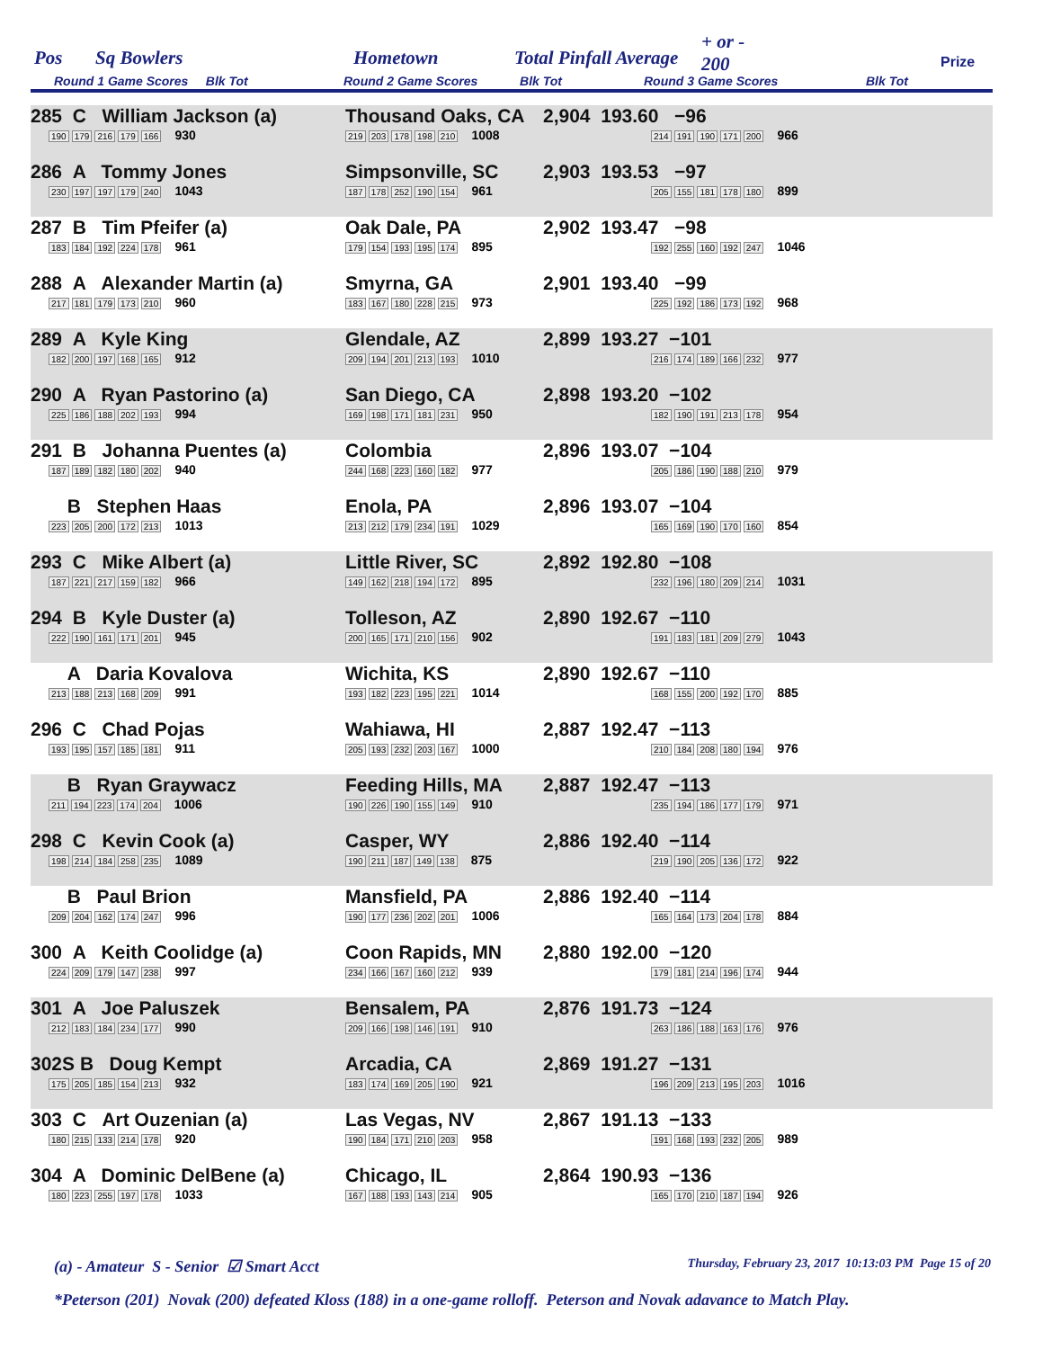Pos Sq Bowlers Hometown Total Pinfall Average
+ or -
200
Prize
Round 1 Game Scores Blk Tot
Round 2 Game Scores Blk Tot
Round 3 Game Scores Blk Tot
| 285 C William Jackson (a) 190 179 216 179 166 930 | Thousand Oaks, CA 219 203 178 198 210 1008 | 2,904 193.60 −96 214 191 190 171 200 966 |
| 286 A Tommy Jones 230 197 197 179 240 1043 | Simpsonville, SC 187 178 252 190 154 961 | 2,903 193.53 −97 205 155 181 178 180 899 |
| 287 B Tim Pfeifer (a) 183 184 192 224 178 961 | Oak Dale, PA 179 154 193 195 174 895 | 2,902 193.47 −98 192 255 160 192 247 1046 |
| 288 A Alexander Martin (a) 217 181 179 173 210 960 | Smyrna, GA 183 167 180 228 215 973 | 2,901 193.40 −99 225 192 186 173 192 968 |
| 289 A Kyle King 182 200 197 168 165 912 | Glendale, AZ 209 194 201 213 193 1010 | 2,899 193.27 −101 216 174 189 166 232 977 |
| 290 A Ryan Pastorino (a) 225 186 188 202 193 994 | San Diego, CA 169 198 171 181 231 950 | 2,898 193.20 −102 182 190 191 213 178 954 |
| 291 B Johanna Puentes (a) 187 189 182 180 202 940 | Colombia 244 168 223 160 182 977 | 2,896 193.07 −104 205 186 190 188 210 979 |
| B Stephen Haas 223 205 200 172 213 1013 | Enola, PA 213 212 179 234 191 1029 | 2,896 193.07 −104 165 169 190 170 160 854 |
| 293 C Mike Albert (a) 187 221 217 159 182 966 | Little River, SC 149 162 218 194 172 895 | 2,892 192.80 −108 232 196 180 209 214 1031 |
| 294 B Kyle Duster (a) 222 190 161 171 201 945 | Tolleson, AZ 200 165 171 210 156 902 | 2,890 192.67 −110 191 183 181 209 279 1043 |
| A Daria Kovalova 213 188 213 168 209 991 | Wichita, KS 193 182 223 195 221 1014 | 2,890 192.67 −110 168 155 200 192 170 885 |
| 296 C Chad Pojas 193 195 157 185 181 911 | Wahiawa, HI 205 193 232 203 167 1000 | 2,887 192.47 −113 210 184 208 180 194 976 |
| B Ryan Graywacz 211 194 223 174 204 1006 | Feeding Hills, MA 190 226 190 155 149 910 | 2,887 192.47 −113 235 194 186 177 179 971 |
| 298 C Kevin Cook (a) 198 214 184 258 235 1089 | Casper, WY 190 211 187 149 138 875 | 2,886 192.40 −114 219 190 205 136 172 922 |
| B Paul Brion 209 204 162 174 247 996 | Mansfield, PA 190 177 236 202 201 1006 | 2,886 192.40 −114 165 164 173 204 178 884 |
| 300 A Keith Coolidge (a) 224 209 179 147 238 997 | Coon Rapids, MN 234 166 167 160 212 939 | 2,880 192.00 −120 179 181 214 196 174 944 |
| 301 A Joe Paluszek 212 183 184 234 177 990 | Bensalem, PA 209 166 198 146 191 910 | 2,876 191.73 −124 263 186 188 163 176 976 |
| 302S B Doug Kempt 175 205 185 154 213 932 | Arcadia, CA 183 174 169 205 190 921 | 2,869 191.27 −131 196 209 213 195 203 1016 |
| 303 C Art Ouzenian (a) 180 215 133 214 178 920 | Las Vegas, NV 190 184 171 210 203 958 | 2,867 191.13 −133 191 168 193 232 205 989 |
| 304 A Dominic DelBene (a) 180 223 255 197 178 1033 | Chicago, IL 167 188 193 143 214 905 | 2,864 190.93 −136 165 170 210 187 194 926 |
(a) - Amateur S - Senior ☑ Smart Acct
Thursday, February 23, 2017 10:13:03 PM Page 15 of 20
*Peterson (201) Novak (200) defeated Kloss (188) in a one-game rolloff. Peterson and Novak adavance to Match Play.